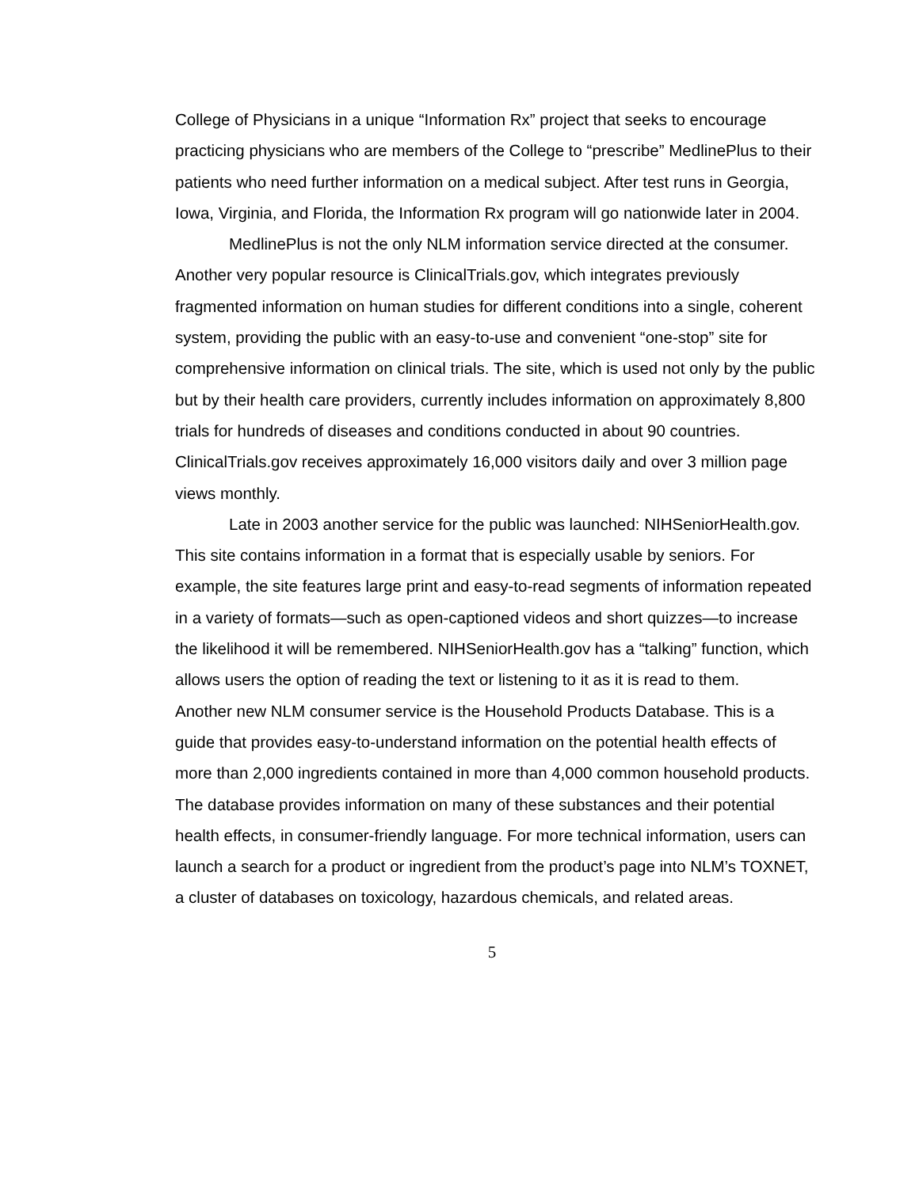College of Physicians in a unique “Information Rx” project that seeks to encourage practicing physicians who are members of the College to “prescribe” MedlinePlus to their patients who need further information on a medical subject. After test runs in Georgia, Iowa, Virginia, and Florida, the Information Rx program will go nationwide later in 2004.
MedlinePlus is not the only NLM information service directed at the consumer. Another very popular resource is ClinicalTrials.gov, which integrates previously fragmented information on human studies for different conditions into a single, coherent system, providing the public with an easy-to-use and convenient “one-stop” site for comprehensive information on clinical trials. The site, which is used not only by the public but by their health care providers, currently includes information on approximately 8,800 trials for hundreds of diseases and conditions conducted in about 90 countries. ClinicalTrials.gov receives approximately 16,000 visitors daily and over 3 million page views monthly.
Late in 2003 another service for the public was launched: NIHSeniorHealth.gov. This site contains information in a format that is especially usable by seniors. For example, the site features large print and easy-to-read segments of information repeated in a variety of formats—such as open-captioned videos and short quizzes—to increase the likelihood it will be remembered. NIHSeniorHealth.gov has a “talking” function, which allows users the option of reading the text or listening to it as it is read to them.
Another new NLM consumer service is the Household Products Database. This is a guide that provides easy-to-understand information on the potential health effects of more than 2,000 ingredients contained in more than 4,000 common household products. The database provides information on many of these substances and their potential health effects, in consumer-friendly language. For more technical information, users can launch a search for a product or ingredient from the product’s page into NLM’s TOXNET, a cluster of databases on toxicology, hazardous chemicals, and related areas.
5